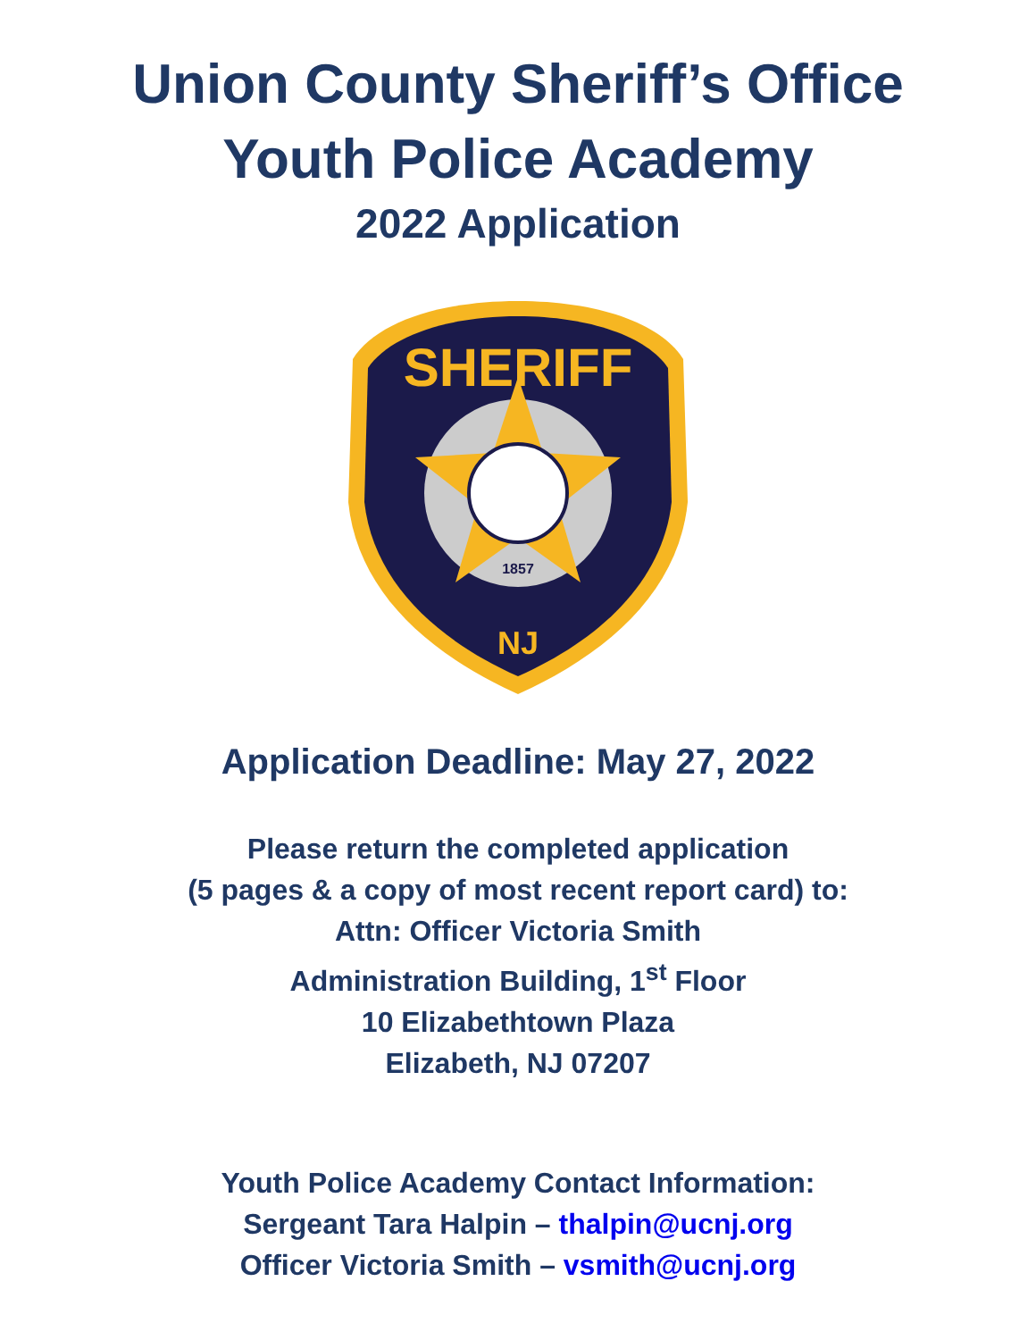Union County Sheriff’s Office
Youth Police Academy
2022 Application
SHERIFF
NJ
1857
Application Deadline: May 27, 2022
Please return the completed application
(5 pages & a copy of most recent report card) to:
Attn: Officer Victoria Smith
Administration Building, 1<sup>st</sup> Floor
10 Elizabethtown Plaza
Elizabeth, NJ 07207
Youth Police Academy Contact Information:
Sergeant Tara Halpin – thalpin@ucnj.org
Officer Victoria Smith – vsmith@ucnj.org